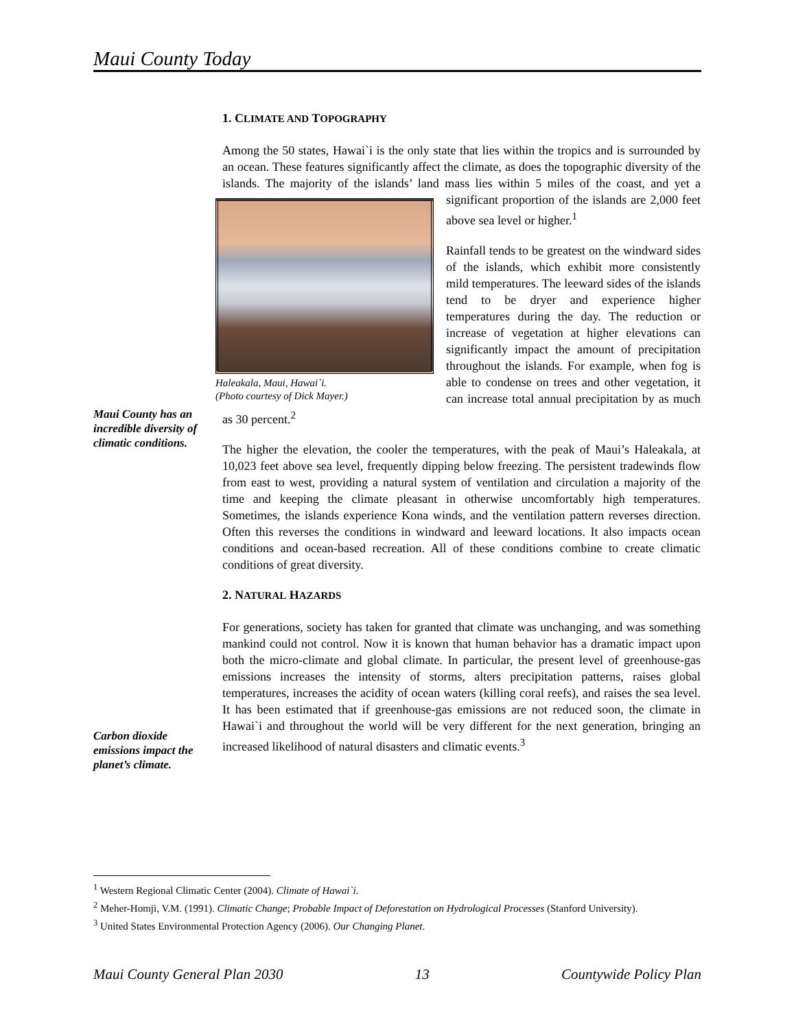Maui County Today
1. CLIMATE AND TOPOGRAPHY
Among the 50 states, Hawai`i is the only state that lies within the tropics and is surrounded by an ocean. These features significantly affect the climate, as does the topographic diversity of the islands. The majority of the islands’ land mass lies within 5 miles of the coast, and yet a significant proportion of the islands are 2,000 Haleakala, Maui, Hawai`i.
(Photo courtesy of Dick Mayer.) feet above sea level or higher.<sup>1</sup>
Rainfall tends to be greatest on the windward sides of the islands, which exhibit more consistently mild temperatures. The leeward sides of the islands tend to be dryer and experience higher temperatures during the day. The reduction or increase of vegetation at higher elevations can significantly impact the amount of precipitation throughout the islands. For example, when fog is able to condense on trees and other vegetation, it can increase total annual precipitation by as much as 30 percent.<sup>2</sup>
The higher the elevation, the cooler the temperatures, with the peak of Maui’s Haleakala, at 10,023 feet above sea level, frequently dipping below freezing. The persistent tradewinds flow from east to west, providing a natural system of ventilation and circulation a majority of the time and keeping the climate pleasant in otherwise uncomfortably high temperatures. Sometimes, the islands experience Kona winds, and the ventilation pattern reverses direction. Often this reverses the conditions in windward and leeward locations. It also impacts ocean conditions and ocean-based recreation. All of these conditions combine to create climatic conditions of great diversity.
2. NATURAL HAZARDS
For generations, society has taken for granted that climate was unchanging, and was something mankind could not control. Now it is known that human behavior has a dramatic impact upon both the micro-climate and global climate. In particular, the present level of greenhouse-gas emissions increases the intensity of storms, alters precipitation patterns, raises global temperatures, increases the acidity of ocean waters (killing coral reefs), and raises the sea level. It has been estimated that if greenhouse-gas emissions are not reduced soon, the climate in Hawai`i and throughout the world will be very different for the next generation, bringing an increased likelihood of natural disasters and climatic events.<sup>3</sup>
Maui County has an incredible diversity of climatic conditions.
Carbon dioxide emissions impact the planet’s climate.
<sup>1</sup> Western Regional Climatic Center (2004). Climate of Hawai`i.
<sup>2</sup> Meher-Homji, V.M. (1991). Climatic Change; Probable Impact of Deforestation on Hydrological Processes (Stanford University).
<sup>3</sup> United States Environmental Protection Agency (2006). Our Changing Planet.
Maui County General Plan 2030 13 Countywide Policy Plan